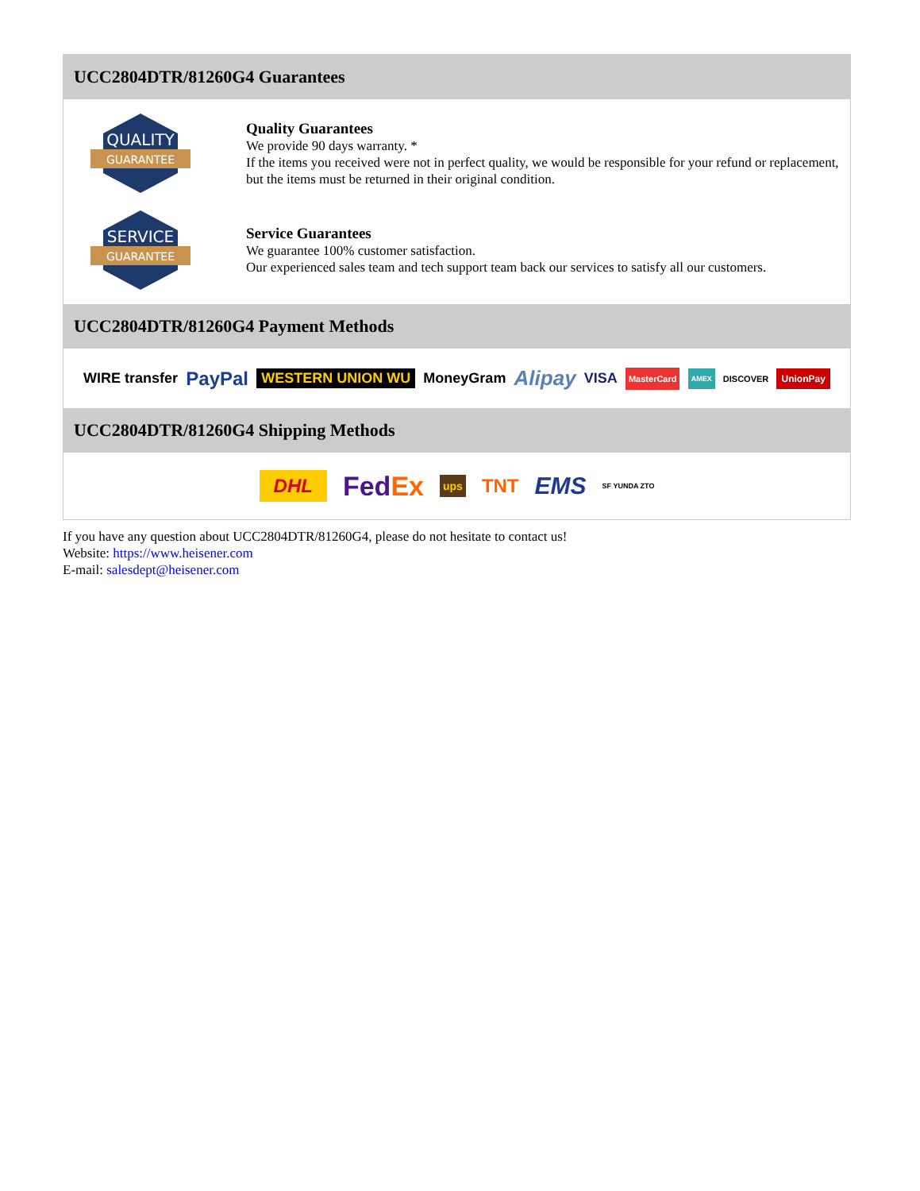UCC2804DTR/81260G4 Guarantees
QUALITY
GUARANTEE
Quality Guarantees
We provide 90 days warranty. *
If the items you received were not in perfect quality, we would be responsible for your refund or replacement, but the items must be returned in their original condition.
SERVICE
GUARANTEE
Service Guarantees
We guarantee 100% customer satisfaction.
Our experienced sales team and tech support team back our services to satisfy all our customers.
UCC2804DTR/81260G4 Payment Methods
WIRE transfer PayPal WESTERN UNION WU MoneyGram Alipay VISA MasterCard AMEX DISCOVER UnionPay
UCC2804DTR/81260G4 Shipping Methods
DHL FedEx ups TNT EMS SF YUNDA ZTO
If you have any question about UCC2804DTR/81260G4, please do not hesitate to contact us!
Website: https://www.heisener.com
E-mail: salesdept@heisener.com